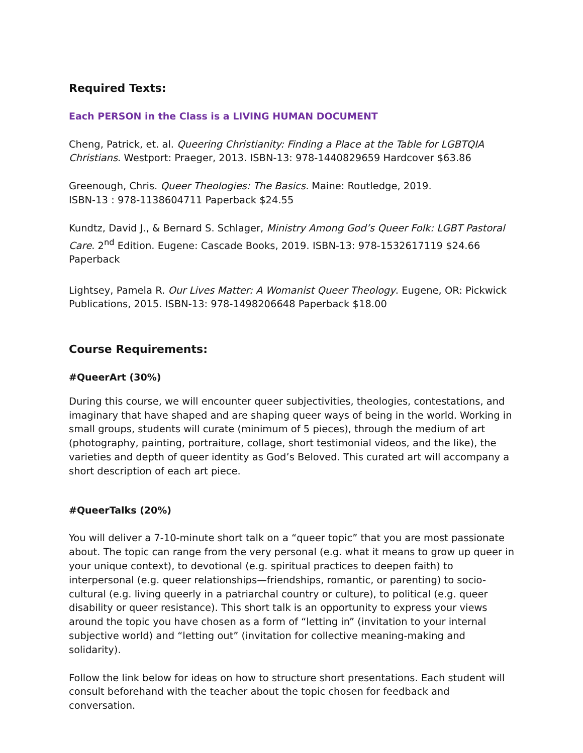Required Texts:
Each PERSON in the Class is a LIVING HUMAN DOCUMENT
Cheng, Patrick, et. al. Queering Christianity: Finding a Place at the Table for LGBTQIA Christians. Westport: Praeger, 2013. ISBN-13: 978-1440829659 Hardcover $63.86
Greenough, Chris. Queer Theologies: The Basics. Maine: Routledge, 2019.
ISBN-13 : 978-1138604711 Paperback $24.55
Kundtz, David J., & Bernard S. Schlager, Ministry Among God’s Queer Folk: LGBT Pastoral Care. 2<sup>nd</sup> Edition. Eugene: Cascade Books, 2019. ISBN-13: 978-1532617119 $24.66 Paperback
Lightsey, Pamela R. Our Lives Matter: A Womanist Queer Theology. Eugene, OR: Pickwick Publications, 2015. ISBN-13: 978-1498206648 Paperback $18.00
Course Requirements:
#QueerArt (30%)
During this course, we will encounter queer subjectivities, theologies, contestations, and imaginary that have shaped and are shaping queer ways of being in the world. Working in small groups, students will curate (minimum of 5 pieces), through the medium of art (photography, painting, portraiture, collage, short testimonial videos, and the like), the varieties and depth of queer identity as God’s Beloved. This curated art will accompany a short description of each art piece.
#QueerTalks (20%)
You will deliver a 7-10-minute short talk on a “queer topic” that you are most passionate about. The topic can range from the very personal (e.g. what it means to grow up queer in your unique context), to devotional (e.g. spiritual practices to deepen faith) to interpersonal (e.g. queer relationships—friendships, romantic, or parenting) to socio-cultural (e.g. living queerly in a patriarchal country or culture), to political (e.g. queer disability or queer resistance). This short talk is an opportunity to express your views around the topic you have chosen as a form of “letting in” (invitation to your internal subjective world) and “letting out” (invitation for collective meaning-making and solidarity).
Follow the link below for ideas on how to structure short presentations. Each student will consult beforehand with the teacher about the topic chosen for feedback and conversation.